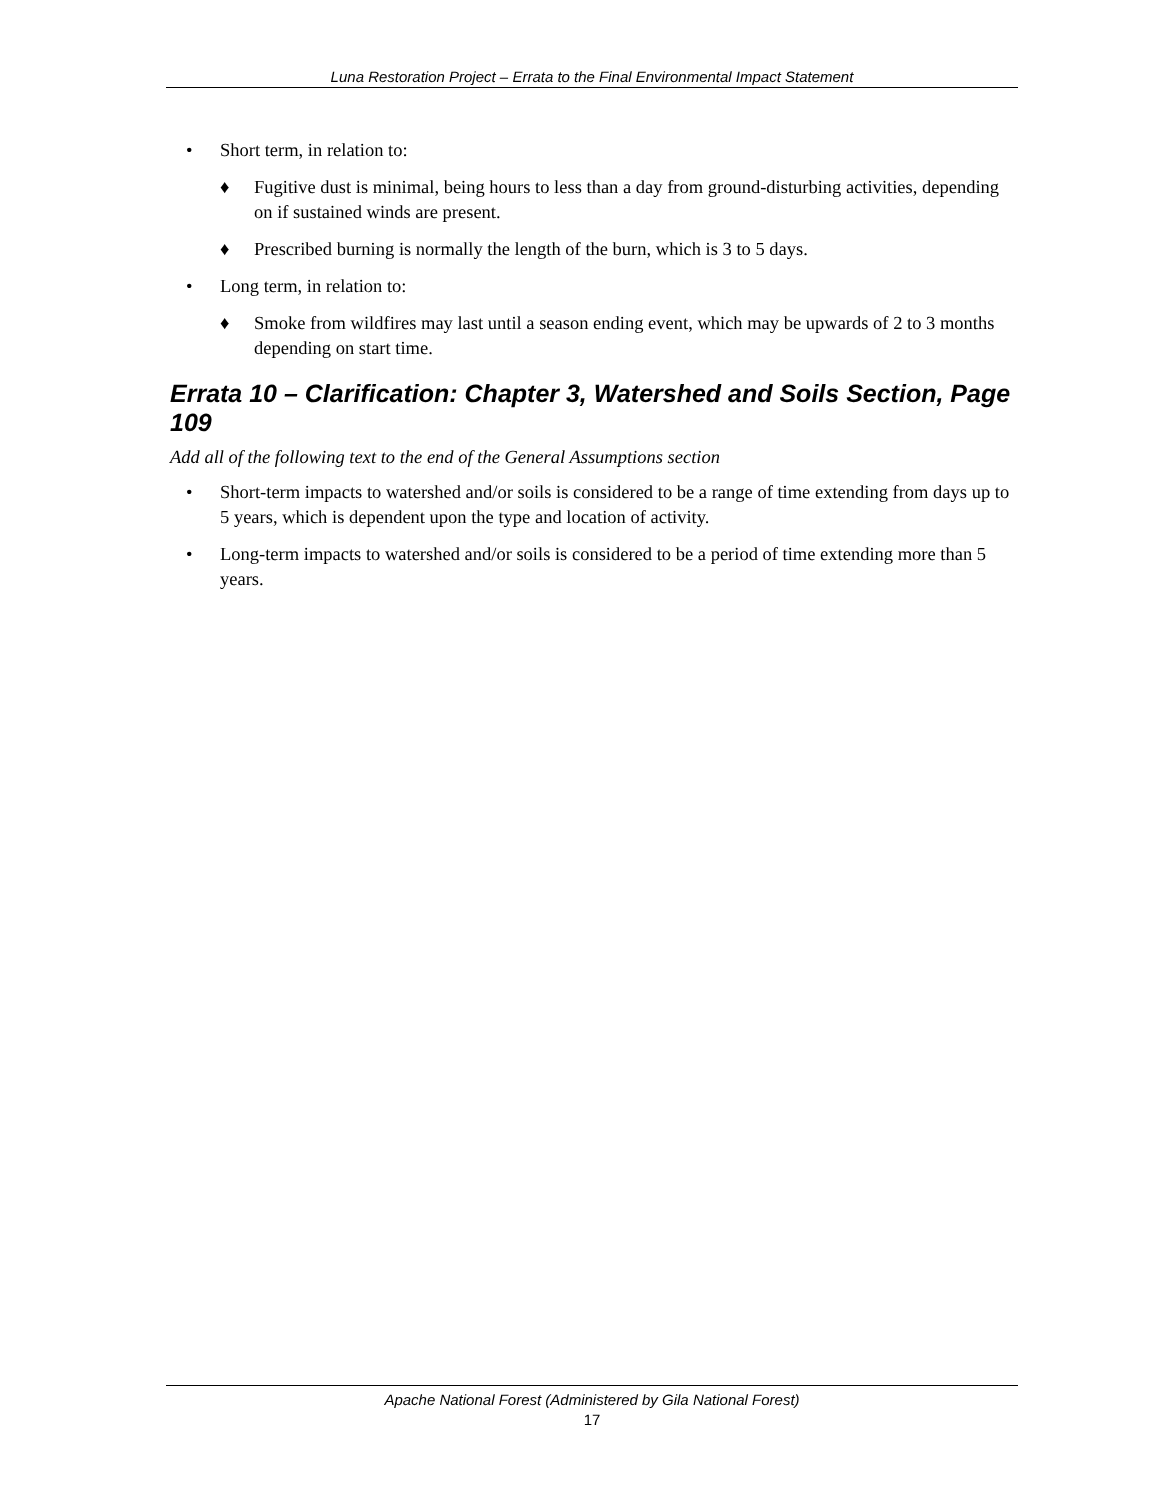Luna Restoration Project – Errata to the Final Environmental Impact Statement
• Short term, in relation to:
♦ Fugitive dust is minimal, being hours to less than a day from ground-disturbing activities, depending on if sustained winds are present.
♦ Prescribed burning is normally the length of the burn, which is 3 to 5 days.
• Long term, in relation to:
♦ Smoke from wildfires may last until a season ending event, which may be upwards of 2 to 3 months depending on start time.
Errata 10 – Clarification: Chapter 3, Watershed and Soils Section, Page 109
Add all of the following text to the end of the General Assumptions section
• Short-term impacts to watershed and/or soils is considered to be a range of time extending from days up to 5 years, which is dependent upon the type and location of activity.
• Long-term impacts to watershed and/or soils is considered to be a period of time extending more than 5 years.
Apache National Forest (Administered by Gila National Forest)
17